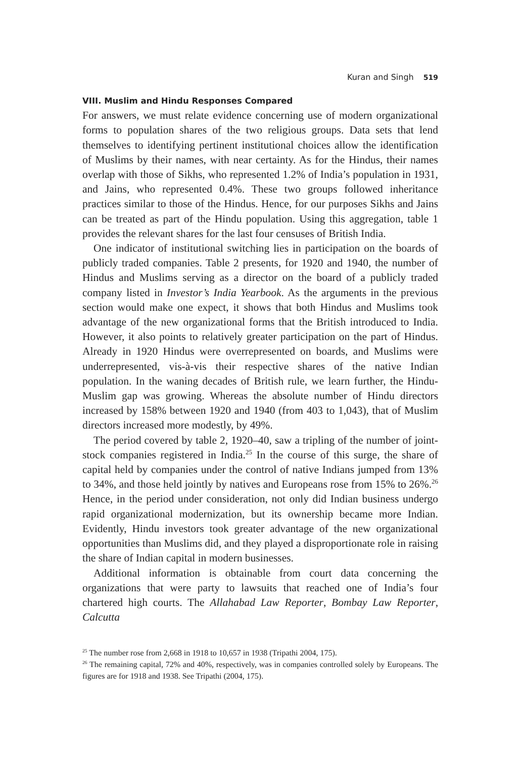Kuran and Singh 519
VIII. Muslim and Hindu Responses Compared
For answers, we must relate evidence concerning use of modern organizational forms to population shares of the two religious groups. Data sets that lend themselves to identifying pertinent institutional choices allow the identification of Muslims by their names, with near certainty. As for the Hindus, their names overlap with those of Sikhs, who represented 1.2% of India’s population in 1931, and Jains, who represented 0.4%. These two groups followed inheritance practices similar to those of the Hindus. Hence, for our purposes Sikhs and Jains can be treated as part of the Hindu population. Using this aggregation, table 1 provides the relevant shares for the last four censuses of British India.
One indicator of institutional switching lies in participation on the boards of publicly traded companies. Table 2 presents, for 1920 and 1940, the number of Hindus and Muslims serving as a director on the board of a publicly traded company listed in Investor’s India Yearbook. As the arguments in the previous section would make one expect, it shows that both Hindus and Muslims took advantage of the new organizational forms that the British introduced to India. However, it also points to relatively greater participation on the part of Hindus. Already in 1920 Hindus were overrepresented on boards, and Muslims were underrepresented, vis-à-vis their respective shares of the native Indian population. In the waning decades of British rule, we learn further, the Hindu-Muslim gap was growing. Whereas the absolute number of Hindu directors increased by 158% between 1920 and 1940 (from 403 to 1,043), that of Muslim directors increased more modestly, by 49%.
The period covered by table 2, 1920–40, saw a tripling of the number of joint-stock companies registered in India.<sup>25</sup> In the course of this surge, the share of capital held by companies under the control of native Indians jumped from 13% to 34%, and those held jointly by natives and Europeans rose from 15% to 26%.<sup>26</sup> Hence, in the period under consideration, not only did Indian business undergo rapid organizational modernization, but its ownership became more Indian. Evidently, Hindu investors took greater advantage of the new organizational opportunities than Muslims did, and they played a disproportionate role in raising the share of Indian capital in modern businesses.
Additional information is obtainable from court data concerning the organizations that were party to lawsuits that reached one of India’s four chartered high courts. The Allahabad Law Reporter, Bombay Law Reporter, Calcutta
<sup>25</sup> The number rose from 2,668 in 1918 to 10,657 in 1938 (Tripathi 2004, 175).
<sup>26</sup> The remaining capital, 72% and 40%, respectively, was in companies controlled solely by Europeans. The figures are for 1918 and 1938. See Tripathi (2004, 175).